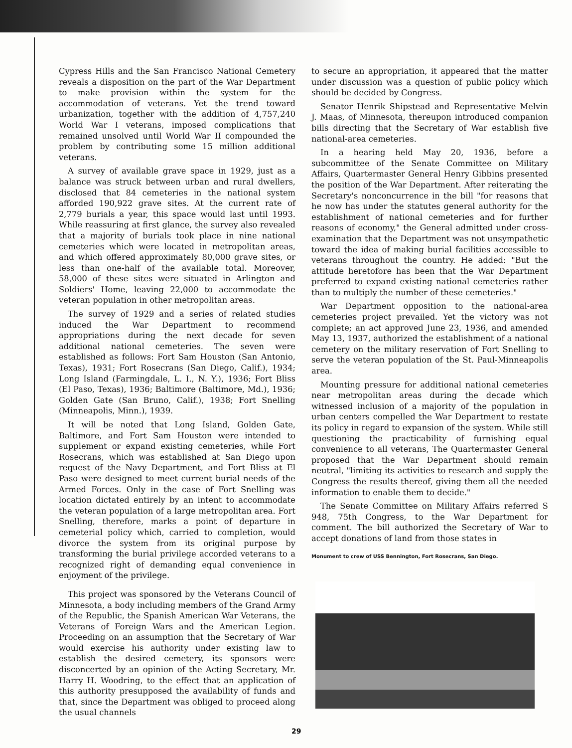Cypress Hills and the San Francisco National Cemetery reveals a disposition on the part of the War Department to make provision within the system for the accommodation of veterans. Yet the trend toward urbanization, together with the addition of 4,757,240 World War I veterans, imposed complications that remained unsolved until World War II compounded the problem by contributing some 15 million additional veterans.
A survey of available grave space in 1929, just as a balance was struck between urban and rural dwellers, disclosed that 84 cemeteries in the national system afforded 190,922 grave sites. At the current rate of 2,779 burials a year, this space would last until 1993. While reassuring at first glance, the survey also revealed that a majority of burials took place in nine national cemeteries which were located in metropolitan areas, and which offered approximately 80,000 grave sites, or less than one-half of the available total. Moreover, 58,000 of these sites were situated in Arlington and Soldiers' Home, leaving 22,000 to accommodate the veteran population in other metropolitan areas.
The survey of 1929 and a series of related studies induced the War Department to recommend appropriations during the next decade for seven additional national cemeteries. The seven were established as follows: Fort Sam Houston (San Antonio, Texas), 1931; Fort Rosecrans (San Diego, Calif.), 1934; Long Island (Farmingdale, L. I., N. Y.), 1936; Fort Bliss (El Paso, Texas), 1936; Baltimore (Baltimore, Md.), 1936; Golden Gate (San Bruno, Calif.), 1938; Fort Snelling (Minneapolis, Minn.), 1939.
It will be noted that Long Island, Golden Gate, Baltimore, and Fort Sam Houston were intended to supplement or expand existing cemeteries, while Fort Rosecrans, which was established at San Diego upon request of the Navy Department, and Fort Bliss at El Paso were designed to meet current burial needs of the Armed Forces. Only in the case of Fort Snelling was location dictated entirely by an intent to accommodate the veteran population of a large metropolitan area. Fort Snelling, therefore, marks a point of departure in cemeterial policy which, carried to completion, would divorce the system from its original purpose by transforming the burial privilege accorded veterans to a recognized right of demanding equal convenience in enjoyment of the privilege.
This project was sponsored by the Veterans Council of Minnesota, a body including members of the Grand Army of the Republic, the Spanish American War Veterans, the Veterans of Foreign Wars and the American Legion. Proceeding on an assumption that the Secretary of War would exercise his authority under existing law to establish the desired cemetery, its sponsors were disconcerted by an opinion of the Acting Secretary, Mr. Harry H. Woodring, to the effect that an application of this authority presupposed the availability of funds and that, since the Department was obliged to proceed along the usual channels
to secure an appropriation, it appeared that the matter under discussion was a question of public policy which should be decided by Congress.
Senator Henrik Shipstead and Representative Melvin J. Maas, of Minnesota, thereupon introduced companion bills directing that the Secretary of War establish five national-area cemeteries.
In a hearing held May 20, 1936, before a subcommittee of the Senate Committee on Military Affairs, Quartermaster General Henry Gibbins presented the position of the War Department. After reiterating the Secretary's nonconcurrence in the bill "for reasons that he now has under the statutes general authority for the establishment of national cemeteries and for further reasons of economy," the General admitted under cross-examination that the Department was not unsympathetic toward the idea of making burial facilities accessible to veterans throughout the country. He added: "But the attitude heretofore has been that the War Department preferred to expand existing national cemeteries rather than to multiply the number of these cemeteries."
War Department opposition to the national-area cemeteries project prevailed. Yet the victory was not complete; an act approved June 23, 1936, and amended May 13, 1937, authorized the establishment of a national cemetery on the military reservation of Fort Snelling to serve the veteran population of the St. Paul-Minneapolis area.
Mounting pressure for additional national cemeteries near metropolitan areas during the decade which witnessed inclusion of a majority of the population in urban centers compelled the War Department to restate its policy in regard to expansion of the system. While still questioning the practicability of furnishing equal convenience to all veterans, The Quartermaster General proposed that the War Department should remain neutral, "limiting its activities to research and supply the Congress the results thereof, giving them all the needed information to enable them to decide."
The Senate Committee on Military Affairs referred S 948, 75th Congress, to the War Department for comment. The bill authorized the Secretary of War to accept donations of land from those states in
Monument to crew of USS Bennington, Fort Rosecrans, San Diego.
29